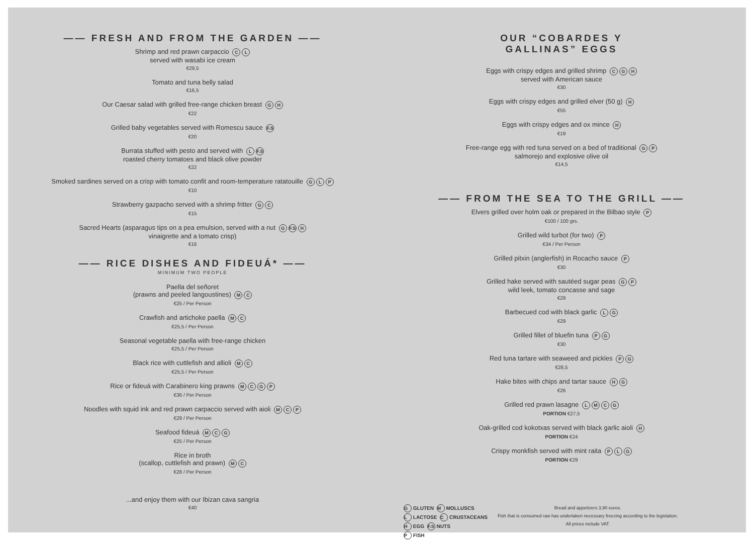—— FRESH AND FROM THE GARDEN ——
Shrimp and red prawn carpaccio CL
served with wasabi ice cream
€29,5
Tomato and tuna belly salad
€16,5
Our Caesar salad with grilled free-range chicken breast GH
€22
Grilled baby vegetables served with Romescu sauce F.S
€20
Burrata stuffed with pesto and served with L F.S
roasted cherry tomatoes and black olive powder
€22
Smoked sardines served on a crisp with tomato confit and room-temperature ratatouille GLP
€10
Strawberry gazpacho served with a shrimp fritter GC
€15
Sacred Hearts (asparagus tips on a pea emulsion, served with a nut G F.S H
vinaigrette and a tomato crisp)
€16
—— RICE DISHES AND FIDEUÁ* ——
MINIMUM TWO PEOPLE
Paella del señoret
(prawns and peeled langoustines) MC
€25 / Per Person
Crawfish and artichoke paella MC
€25,5 / Per Person
Seasonal vegetable paella with free-range chicken
€25,5 / Per Person
Black rice with cuttlefish and allioli MC
€25,5 / Per Person
Rice or fideuá with Carabinero king prawns MCGP
€36 / Per Person
Noodles with squid ink and red prawn carpaccio served with aioli MCP
€29 / Per Person
Seafood fideuá MCG
€25 / Per Person
Rice in broth
(scallop, cuttlefish and prawn) MC
€28 / Per Person
...and enjoy them with our Ibizan cava sangria
€40
OUR “COBARDES Y
GALLINAS” EGGS
Eggs with crispy edges and grilled shrimp CGH
served with American sauce
€30
Eggs with crispy edges and grilled elver (50 g) H
€55
Eggs with crispy edges and ox mince H
€19
Free-range egg with red tuna served on a bed of traditional GP
salmorejo and explosive olive oil
€14,5
—— FROM THE SEA TO THE GRILL ——
Elvers grilled over holm oak or prepared in the Bilbao style P
€100 / 100 grs.
Grilled wild turbot (for two) P
€34 / Per Person
Grilled pitxin (anglerfish) in Rocacho sauce P
€30
Grilled hake served with sautéed sugar peas GP
wild leek, tomato concasse and sage
€29
Barbecued cod with black garlic LG
€29
Grilled fillet of bluefin tuna PG
€30
Red tuna tartare with seaweed and pickles PG
€28,5
Hake bites with chips and tartar sauce HG
€26
Grilled red prawn lasagne LMCG
PORTION €27,5
Oak-grilled cod kokotxas served with black garlic aioli H
PORTION €24
Crispy monkfish served with mint raita PLG
PORTION €29
G GLUTEN M MOLLUSCS
L LACTOSE C CRUSTACEANS
H EGG F.S NUTS
P FISH
Bread and appetizers 3,90 euros.
Fish that is consumed raw has undertaken necessary freezing according to the legislation.
All prices include VAT.